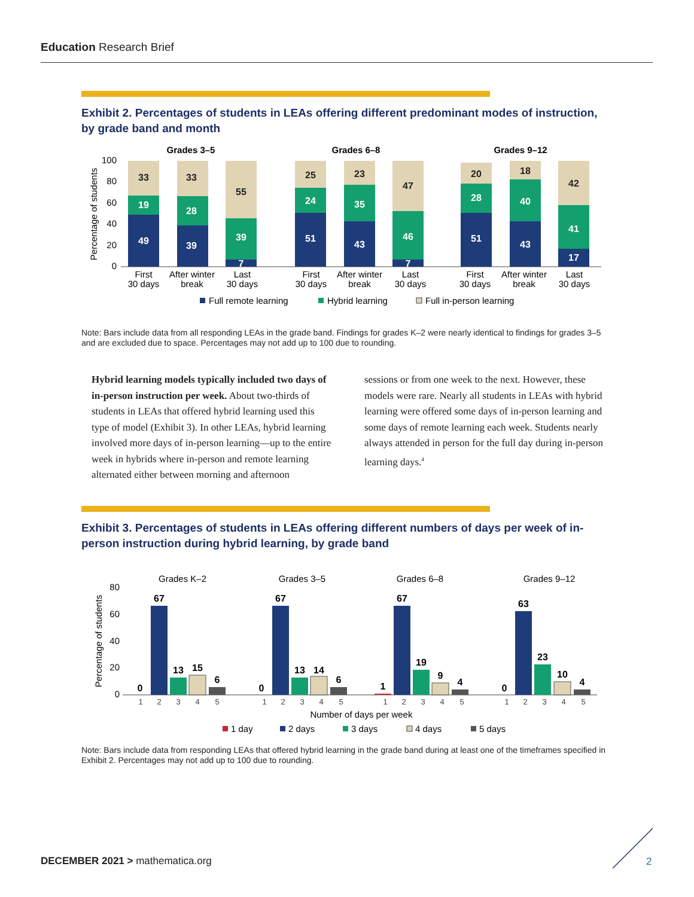Education Research Brief
Exhibit 2. Percentages of students in LEAs offering different predominant modes of instruction, by grade band and month
Percentage of students
100
80
60
40
20
0
Grades 3–5
Grades 6–8
Grades 9–12
49
19
33
39
28
33
7
39
55
51
24
25
43
35
23
7
46
47
51
28
20
43
40
18
17
41
42
First
30 days
After winter
break
Last
30 days
First
30 days
After winter
break
Last
30 days
First
30 days
After winter
break
Last
30 days
Full remote learning
Hybrid learning
Full in-person learning
Note: Bars include data from all responding LEAs in the grade band. Findings for grades K–2 were nearly identical to findings for grades 3–5 and are excluded due to space. Percentages may not add up to 100 due to rounding.
Hybrid learning models typically included two days of in-person instruction per week. About two-thirds of students in LEAs that offered hybrid learning used this type of model (Exhibit 3). In other LEAs, hybrid learning involved more days of in-person learning—up to the entire week in hybrids where in-person and remote learning alternated either between morning and afternoon
sessions or from one week to the next. However, these models were rare. Nearly all students in LEAs with hybrid learning were offered some days of in-person learning and some days of remote learning each week. Students nearly always attended in person for the full day during in-person learning days.<sup>4</sup>
Exhibit 3. Percentages of students in LEAs offering different numbers of days per week of in-person instruction during hybrid learning, by grade band
Percentage of students
80
60
40
20
0
Grades K–2
Grades 3–5
Grades 6–8
Grades 9–12
0
67
13
15
6
0
67
13
14
6
1
67
19
9
4
0
63
23
10
4
1
2
3
4
5
1
2
3
4
5
1
2
3
4
5
1
2
3
4
5
Number of days per week
1 day
2 days
3 days
4 days
5 days
Note: Bars include data from responding LEAs that offered hybrid learning in the grade band during at least one of the timeframes specified in Exhibit 2. Percentages may not add up to 100 due to rounding.
DECEMBER 2021 > mathematica.org
2